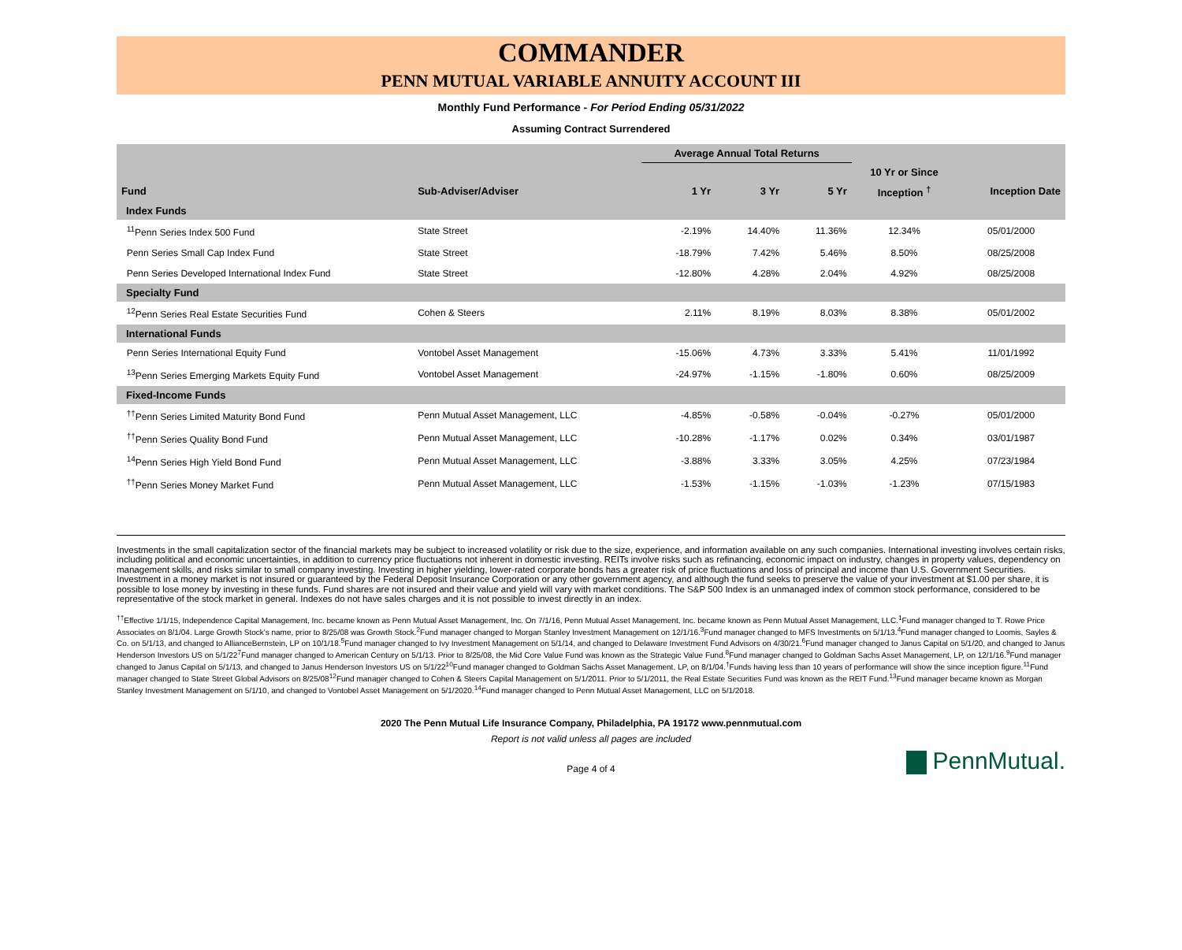COMMANDER
PENN MUTUAL VARIABLE ANNUITY ACCOUNT III
Monthly Fund Performance - For Period Ending 05/31/2022
Assuming Contract Surrendered
| | | Average Annual Total Returns | | | | |
| --- | --- | --- | --- | --- | --- | --- |
| | | | | | 10 Yr or Since | |
| Fund | Sub-Adviser/Adviser | 1 Yr | 3 Yr | 5 Yr | Inception <sup>†</sup> | Inception Date |
| Index Funds | | | | | | |
| <sup>11</sup> Penn Series Index 500 Fund | State Street | -2.19% | 14.40% | 11.36% | 12.34% | 05/01/2000 |
| Penn Series Small Cap Index Fund | State Street | -18.79% | 7.42% | 5.46% | 8.50% | 08/25/2008 |
| Penn Series Developed International Index Fund | State Street | -12.80% | 4.28% | 2.04% | 4.92% | 08/25/2008 |
| Specialty Fund | | | | | | |
| <sup>12</sup> Penn Series Real Estate Securities Fund | Cohen & Steers | 2.11% | 8.19% | 8.03% | 8.38% | 05/01/2002 |
| International Funds | | | | | | |
| Penn Series International Equity Fund | Vontobel Asset Management | -15.06% | 4.73% | 3.33% | 5.41% | 11/01/1992 |
| <sup>13</sup> Penn Series Emerging Markets Equity Fund | Vontobel Asset Management | -24.97% | -1.15% | -1.80% | 0.60% | 08/25/2009 |
| Fixed-Income Funds | | | | | | |
| <sup>††</sup> Penn Series Limited Maturity Bond Fund | Penn Mutual Asset Management, LLC | -4.85% | -0.58% | -0.04% | -0.27% | 05/01/2000 |
| <sup>††</sup> Penn Series Quality Bond Fund | Penn Mutual Asset Management, LLC | -10.28% | -1.17% | 0.02% | 0.34% | 03/01/1987 |
| <sup>14</sup> Penn Series High Yield Bond Fund | Penn Mutual Asset Management, LLC | -3.88% | 3.33% | 3.05% | 4.25% | 07/23/1984 |
| <sup>††</sup> Penn Series Money Market Fund | Penn Mutual Asset Management, LLC | -1.53% | -1.15% | -1.03% | -1.23% | 07/15/1983 |
Investments in the small capitalization sector of the financial markets may be subject to increased volatility or risk due to the size, experience, and information available on any such companies. International investing involves certain risks, including political and economic uncertainties, in addition to currency price fluctuations not inherent in domestic investing. REITs involve risks such as refinancing, economic impact on industry, changes in property values, dependency on management skills, and risks similar to small company investing. Investing in higher yielding, lower-rated corporate bonds has a greater risk of price fluctuations and loss of principal and income than U.S. Government Securities. Investment in a money market is not insured or guaranteed by the Federal Deposit Insurance Corporation or any other government agency, and although the fund seeks to preserve the value of your investment at $1.00 per share, it is possible to lose money by investing in these funds. Fund shares are not insured and their value and yield will vary with market conditions. The S&P 500 Index is an unmanaged index of common stock performance, considered to be representative of the stock market in general. Indexes do not have sales charges and it is not possible to invest directly in an index.
<sup>††</sup> Effective 1/1/15, Independence Capital Management, Inc. became known as Penn Mutual Asset Management, Inc. On 7/1/16, Penn Mutual Asset Management, Inc. became known as Penn Mutual Asset Management, LLC.<sup>1</sup>Fund manager changed to T. Rowe Price Associates on 8/1/04. Large Growth Stock's name, prior to 8/25/08 was Growth Stock.<sup>2</sup>Fund manager changed to Morgan Stanley Investment Management on 12/1/16.<sup>3</sup>Fund manager changed to MFS Investments on 5/1/13.<sup>4</sup>Fund manager changed to Loomis, Sayles & Co. on 5/1/13, and changed to AllianceBernstein, LP on 10/1/18.<sup>5</sup>Fund manager changed to Ivy Investment Management on 5/1/14, and changed to Delaware Investment Fund Advisors on 4/30/21.<sup>6</sup>Fund manager changed to Janus Capital on 5/1/20, and changed to Janus Henderson Investors US on 5/1/22<sup>7</sup>Fund manager changed to American Century on 5/1/13. Prior to 8/25/08, the Mid Core Value Fund was known as the Strategic Value Fund.<sup>8</sup>Fund manager changed to Goldman Sachs Asset Management, LP, on 12/1/16.<sup>9</sup>Fund manager changed to Janus Capital on 5/1/13, and changed to Janus Henderson Investors US on 5/1/22<sup>10</sup>Fund manager changed to Goldman Sachs Asset Management, LP, on 8/1/04.<sup>†</sup>Funds having less than 10 years of performance will show the since inception figure.<sup>11</sup>Fund manager changed to State Street Global Advisors on 8/25/08<sup>12</sup>Fund manager changed to Cohen & Steers Capital Management on 5/1/2011. Prior to 5/1/2011, the Real Estate Securities Fund was known as the REIT Fund.<sup>13</sup>Fund manager became known as Morgan Stanley Investment Management on 5/1/10, and changed to Vontobel Asset Management on 5/1/2020.<sup>14</sup>Fund manager changed to Penn Mutual Asset Management, LLC on 5/1/2018.
2020 The Penn Mutual Life Insurance Company, Philadelphia, PA 19172 www.pennmutual.com
Report is not valid unless all pages are included
Page 4 of 4
PennMutual.